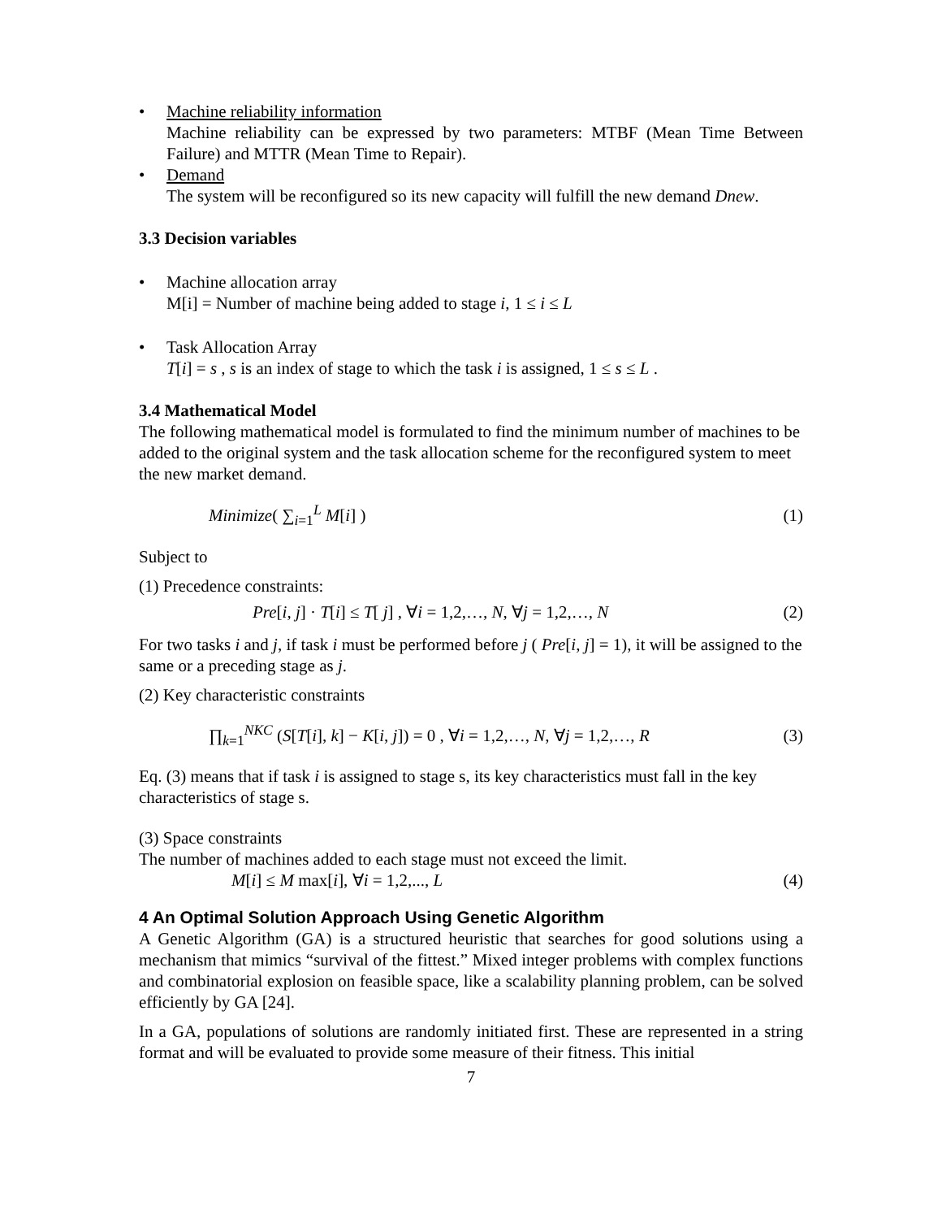• Machine reliability information
Machine reliability can be expressed by two parameters: MTBF (Mean Time Between Failure) and MTTR (Mean Time to Repair).
• Demand
The system will be reconfigured so its new capacity will fulfill the new demand Dnew.
3.3 Decision variables
• Machine allocation array
M[i] = Number of machine being added to stage i, 1 ≤ i ≤ L
• Task Allocation Array
T[i] = s , s is an index of stage to which the task i is assigned, 1 ≤ s ≤ L .
3.4 Mathematical Model
The following mathematical model is formulated to find the minimum number of machines to be added to the original system and the task allocation scheme for the reconfigured system to meet the new market demand.
Minimize( ∑<sub>i=1</sub><sup>L</sup> M[i] ) (1)
Subject to
(1) Precedence constraints:
Pre[i, j] · T[i] ≤ T[ j] , ∀i = 1,2,…, N, ∀j = 1,2,…, N (2)
For two tasks i and j, if task i must be performed before j ( Pre[i, j] = 1), it will be assigned to the same or a preceding stage as j.
(2) Key characteristic constraints
∏<sub>k=1</sub><sup>NKC</sup> (S[T[i], k] − K[i, j]) = 0 , ∀i = 1,2,…, N, ∀j = 1,2,…, R (3)
Eq. (3) means that if task i is assigned to stage s, its key characteristics must fall in the key characteristics of stage s.
(3) Space constraints
The number of machines added to each stage must not exceed the limit.
M[i] ≤ M max[i], ∀i = 1,2,..., L (4)
4 An Optimal Solution Approach Using Genetic Algorithm
A Genetic Algorithm (GA) is a structured heuristic that searches for good solutions using a mechanism that mimics “survival of the fittest.” Mixed integer problems with complex functions and combinatorial explosion on feasible space, like a scalability planning problem, can be solved efficiently by GA [24].
In a GA, populations of solutions are randomly initiated first. These are represented in a string format and will be evaluated to provide some measure of their fitness. This initial
7